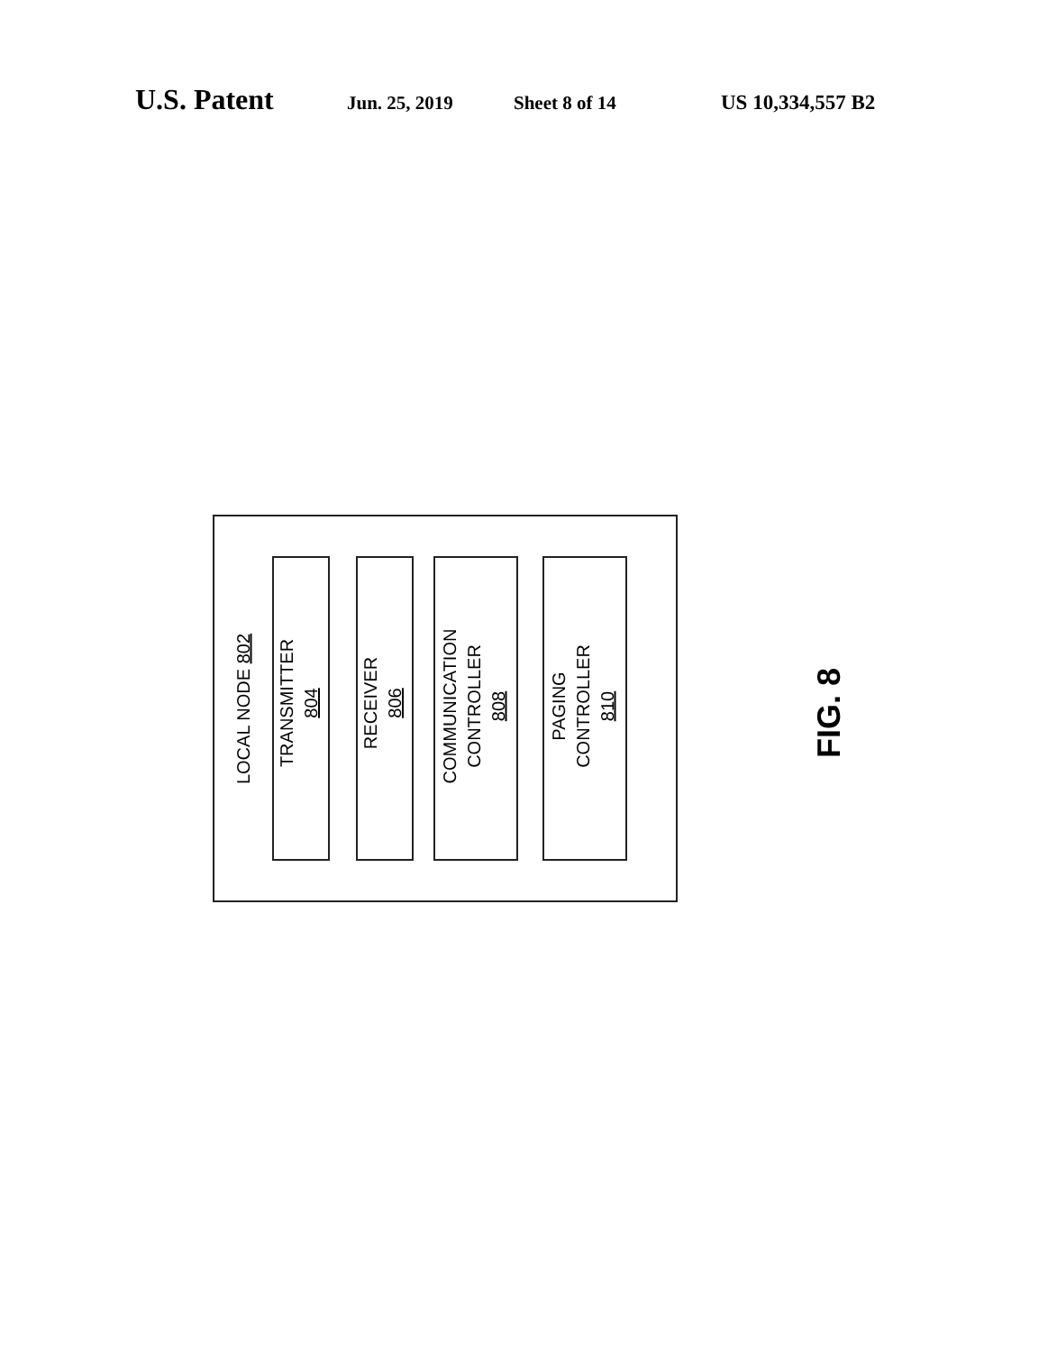U.S. Patent Jun. 25, 2019 Sheet 8 of 14 US 10,334,557 B2
LOCAL NODE 802
TRANSMITTER
804
RECEIVER
806
COMMUNICATION
CONTROLLER
808
PAGING
CONTROLLER
810
FIG. 8